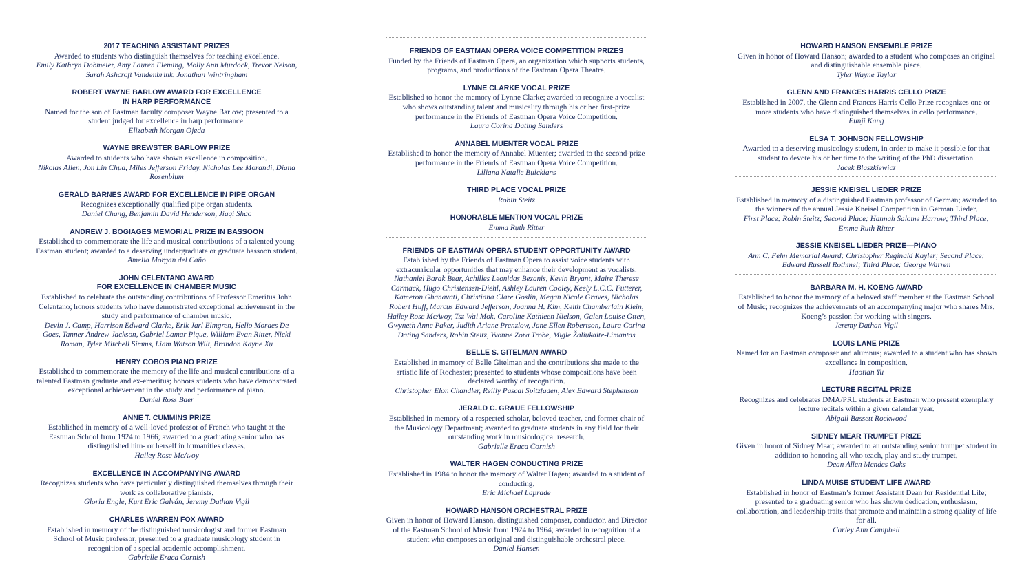2017 TEACHING ASSISTANT PRIZES
Awarded to students who distinguish themselves for teaching excellence.
Emily Kathryn Dobmeier, Amy Lauren Fleming, Molly Ann Murdock, Trevor Nelson, Sarah Ashcroft Vandenbrink, Jonathan Wintringham
ROBERT WAYNE BARLOW AWARD FOR EXCELLENCE
IN HARP PERFORMANCE
Named for the son of Eastman faculty composer Wayne Barlow; presented to a student judged for excellence in harp performance.
Elizabeth Morgan Ojeda
WAYNE BREWSTER BARLOW PRIZE
Awarded to students who have shown excellence in composition.
Nikolas Allen, Jon Lin Chua, Miles Jefferson Friday, Nicholas Lee Morandi, Diana Rosenblum
GERALD BARNES AWARD FOR EXCELLENCE IN PIPE ORGAN
Recognizes exceptionally qualified pipe organ students.
Daniel Chang, Benjamin David Henderson, Jiaqi Shao
ANDREW J. BOGIAGES MEMORIAL PRIZE IN BASSOON
Established to commemorate the life and musical contributions of a talented young Eastman student; awarded to a deserving undergraduate or graduate bassoon student.
Amelia Morgan del Caño
JOHN CELENTANO AWARD
FOR EXCELLENCE IN CHAMBER MUSIC
Established to celebrate the outstanding contributions of Professor Emeritus John Celentano; honors students who have demonstrated exceptional achievement in the study and performance of chamber music.
Devin J. Camp, Harrison Edward Clarke, Erik Jarl Elmgren, Helio Moraes De Goes, Tanner Andrew Jackson, Gabriel Lamar Pique, William Evan Ritter, Nicki Roman, Tyler Mitchell Simms, Liam Watson Wilt, Brandon Kayne Xu
HENRY COBOS PIANO PRIZE
Established to commemorate the memory of the life and musical contributions of a talented Eastman graduate and ex-emeritus; honors students who have demonstrated exceptional achievement in the study and performance of piano.
Daniel Ross Baer
ANNE T. CUMMINS PRIZE
Established in memory of a well-loved professor of French who taught at the Eastman School from 1924 to 1966; awarded to a graduating senior who has distinguished him- or herself in humanities classes.
Hailey Rose McAvoy
EXCELLENCE IN ACCOMPANYING AWARD
Recognizes students who have particularly distinguished themselves through their work as collaborative pianists.
Gloria Engle, Kurt Eric Galván, Jeremy Dathan Vigil
CHARLES WARREN FOX AWARD
Established in memory of the distinguished musicologist and former Eastman School of Music professor; presented to a graduate musicology student in recognition of a special academic accomplishment.
Gabrielle Eraca Cornish
FRIENDS OF EASTMAN OPERA VOICE COMPETITION PRIZES
Funded by the Friends of Eastman Opera, an organization which supports students, programs, and productions of the Eastman Opera Theatre.
LYNNE CLARKE VOCAL PRIZE
Established to honor the memory of Lynne Clarke; awarded to recognize a vocalist who shows outstanding talent and musicality through his or her first-prize performance in the Friends of Eastman Opera Voice Competition.
Laura Corina Dating Sanders
ANNABEL MUENTER VOCAL PRIZE
Established to honor the memory of Annabel Muenter; awarded to the second-prize performance in the Friends of Eastman Opera Voice Competition.
Liliana Natalie Buickians
THIRD PLACE VOCAL PRIZE
Robin Steitz
HONORABLE MENTION VOCAL PRIZE
Emma Ruth Ritter
FRIENDS OF EASTMAN OPERA STUDENT OPPORTUNITY AWARD
Established by the Friends of Eastman Opera to assist voice students with extracurricular opportunities that may enhance their development as vocalists.
Nathaniel Barak Bear, Achilles Leonidas Bezanis, Kevin Bryant, Maire Therese Carmack, Hugo Christensen-Diehl, Ashley Lauren Cooley, Keely L.C.C. Futterer, Kameron Ghanavati, Christiana Clare Goslin, Megan Nicole Graves, Nicholas Robert Huff, Marcus Edward Jefferson, Joanna H. Kim, Keith Chamberlain Klein, Hailey Rose McAvoy, Tsz Wai Mok, Caroline Kathleen Nielson, Galen Louise Otten, Gwyneth Anne Paker, Judith Ariane Prenzlow, Jane Ellen Robertson, Laura Corina Dating Sanders, Robin Steitz, Yvonne Zora Trobe, Miglė Žaliukaite-Limantas
BELLE S. GITELMAN AWARD
Established in memory of Belle Gitelman and the contributions she made to the artistic life of Rochester; presented to students whose compositions have been declared worthy of recognition.
Christopher Elon Chandler, Reilly Pascal Spitzfaden, Alex Edward Stephenson
JERALD C. GRAUE FELLOWSHIP
Established in memory of a respected scholar, beloved teacher, and former chair of the Musicology Department; awarded to graduate students in any field for their outstanding work in musicological research.
Gabrielle Eraca Cornish
WALTER HAGEN CONDUCTING PRIZE
Established in 1984 to honor the memory of Walter Hagen; awarded to a student of conducting.
Eric Michael Laprade
HOWARD HANSON ORCHESTRAL PRIZE
Given in honor of Howard Hanson, distinguished composer, conductor, and Director of the Eastman School of Music from 1924 to 1964; awarded in recognition of a student who composes an original and distinguishable orchestral piece.
Daniel Hansen
HOWARD HANSON ENSEMBLE PRIZE
Given in honor of Howard Hanson; awarded to a student who composes an original and distinguishable ensemble piece.
Tyler Wayne Taylor
GLENN AND FRANCES HARRIS CELLO PRIZE
Established in 2007, the Glenn and Frances Harris Cello Prize recognizes one or more students who have distinguished themselves in cello performance.
Eunji Kang
ELSA T. JOHNSON FELLOWSHIP
Awarded to a deserving musicology student, in order to make it possible for that student to devote his or her time to the writing of the PhD dissertation.
Jacek Blaszkiewicz
JESSIE KNEISEL LIEDER PRIZE
Established in memory of a distinguished Eastman professor of German; awarded to the winners of the annual Jessie Kneisel Competition in German Lieder.
First Place: Robin Steitz; Second Place: Hannah Salome Harrow; Third Place: Emma Ruth Ritter
JESSIE KNEISEL LIEDER PRIZE—PIANO
Ann C. Fehn Memorial Award: Christopher Reginald Kayler; Second Place: Edward Russell Rothmel; Third Place: George Warren
BARBARA M. H. KOENG AWARD
Established to honor the memory of a beloved staff member at the Eastman School of Music; recognizes the achievements of an accompanying major who shares Mrs. Koeng’s passion for working with singers.
Jeremy Dathan Vigil
LOUIS LANE PRIZE
Named for an Eastman composer and alumnus; awarded to a student who has shown excellence in composition.
Haotian Yu
LECTURE RECITAL PRIZE
Recognizes and celebrates DMA/PRL students at Eastman who present exemplary lecture recitals within a given calendar year.
Abigail Bassett Rockwood
SIDNEY MEAR TRUMPET PRIZE
Given in honor of Sidney Mear; awarded to an outstanding senior trumpet student in addition to honoring all who teach, play and study trumpet.
Dean Allen Mendes Oaks
LINDA MUISE STUDENT LIFE AWARD
Established in honor of Eastman’s former Assistant Dean for Residential Life; presented to a graduating senior who has shown dedication, enthusiasm, collaboration, and leadership traits that promote and maintain a strong quality of life for all.
Carley Ann Campbell